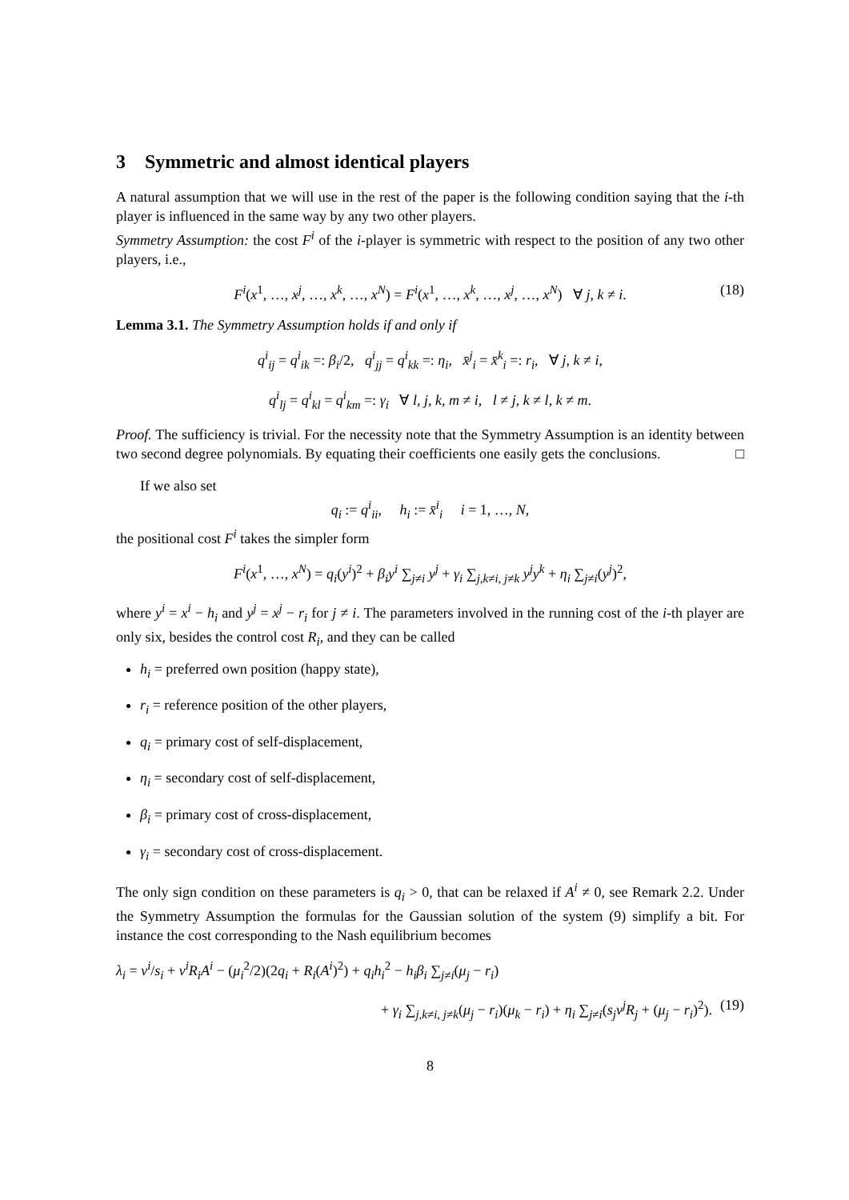3 Symmetric and almost identical players
A natural assumption that we will use in the rest of the paper is the following condition saying that the i-th player is influenced in the same way by any two other players.
Symmetry Assumption: the cost F<sup>i</sup> of the i-player is symmetric with respect to the position of any two other players, i.e.,
F<sup>i</sup>(x<sup>1</sup>, …, x<sup>j</sup>, …, x<sup>k</sup>, …, x<sup>N</sup>) = F<sup>i</sup>(x<sup>1</sup>, …, x<sup>k</sup>, …, x<sup>j</sup>, …, x<sup>N</sup>) ∀ j, k ≠ i. (18)
Lemma 3.1. The Symmetry Assumption holds if and only if
q<sup>i</sup><sub>ij</sub> = q<sup>i</sup><sub>ik</sub> =: β<sub>i</sub>/2, q<sup>i</sup><sub>jj</sub> = q<sup>i</sup><sub>kk</sub> =: η<sub>i</sub>, x̄<sup>j</sup><sub>i</sub> = x̄<sup>k</sup><sub>i</sub> =: r<sub>i</sub>, ∀ j, k ≠ i,
q<sup>i</sup><sub>lj</sub> = q<sup>i</sup><sub>kl</sub> = q<sup>i</sup><sub>km</sub> =: γ<sub>i</sub> ∀ l, j, k, m ≠ i, l ≠ j, k ≠ l, k ≠ m.
Proof. The sufficiency is trivial. For the necessity note that the Symmetry Assumption is an identity between two second degree polynomials. By equating their coefficients one easily gets the conclusions. □
If we also set
q<sub>i</sub> := q<sup>i</sup><sub>ii</sub>, h<sub>i</sub> := x̄<sup>i</sup><sub>i</sub> i = 1, …, N,
the positional cost F<sup>i</sup> takes the simpler form
F<sup>i</sup>(x<sup>1</sup>, …, x<sup>N</sup>) = q<sub>i</sub>(y<sup>i</sup>)<sup>2</sup> + β<sub>i</sub>y<sup>i</sup> ∑<sub>j≠i</sub> y<sup>j</sup> + γ<sub>i</sub> ∑<sub>j,k≠i, j≠k</sub> y<sup>j</sup>y<sup>k</sup> + η<sub>i</sub> ∑<sub>j≠i</sub>(y<sup>j</sup>)<sup>2</sup>,
where y<sup>i</sup> = x<sup>i</sup> − h<sub>i</sub> and y<sup>j</sup> = x<sup>j</sup> − r<sub>i</sub> for j ≠ i. The parameters involved in the running cost of the i-th player are only six, besides the control cost R<sub>i</sub>, and they can be called
h<sub>i</sub> = preferred own position (happy state),
r<sub>i</sub> = reference position of the other players,
q<sub>i</sub> = primary cost of self-displacement,
η<sub>i</sub> = secondary cost of self-displacement,
β<sub>i</sub> = primary cost of cross-displacement,
γ<sub>i</sub> = secondary cost of cross-displacement.
The only sign condition on these parameters is q<sub>i</sub> > 0, that can be relaxed if A<sup>i</sup> ≠ 0, see Remark 2.2. Under the Symmetry Assumption the formulas for the Gaussian solution of the system (9) simplify a bit. For instance the cost corresponding to the Nash equilibrium becomes
λ<sub>i</sub> = ν<sup>i</sup>/s<sub>i</sub> + ν<sup>i</sup>R<sub>i</sub>A<sup>i</sup> − (μ<sub>i</sub><sup>2</sup>/2)(2q<sub>i</sub> + R<sub>i</sub>(A<sup>i</sup>)<sup>2</sup>) + q<sub>i</sub>h<sub>i</sub><sup>2</sup> − h<sub>i</sub>β<sub>i</sub> ∑<sub>j≠i</sub>(μ<sub>j</sub> − r<sub>i</sub>)
+ γ<sub>i</sub> ∑<sub>j,k≠i, j≠k</sub>(μ<sub>j</sub> − r<sub>i</sub>)(μ<sub>k</sub> − r<sub>i</sub>) + η<sub>i</sub> ∑<sub>j≠i</sub>(s<sub>j</sub>ν<sup>j</sup>R<sub>j</sub> + (μ<sub>j</sub> − r<sub>i</sub>)<sup>2</sup>). (19)
8